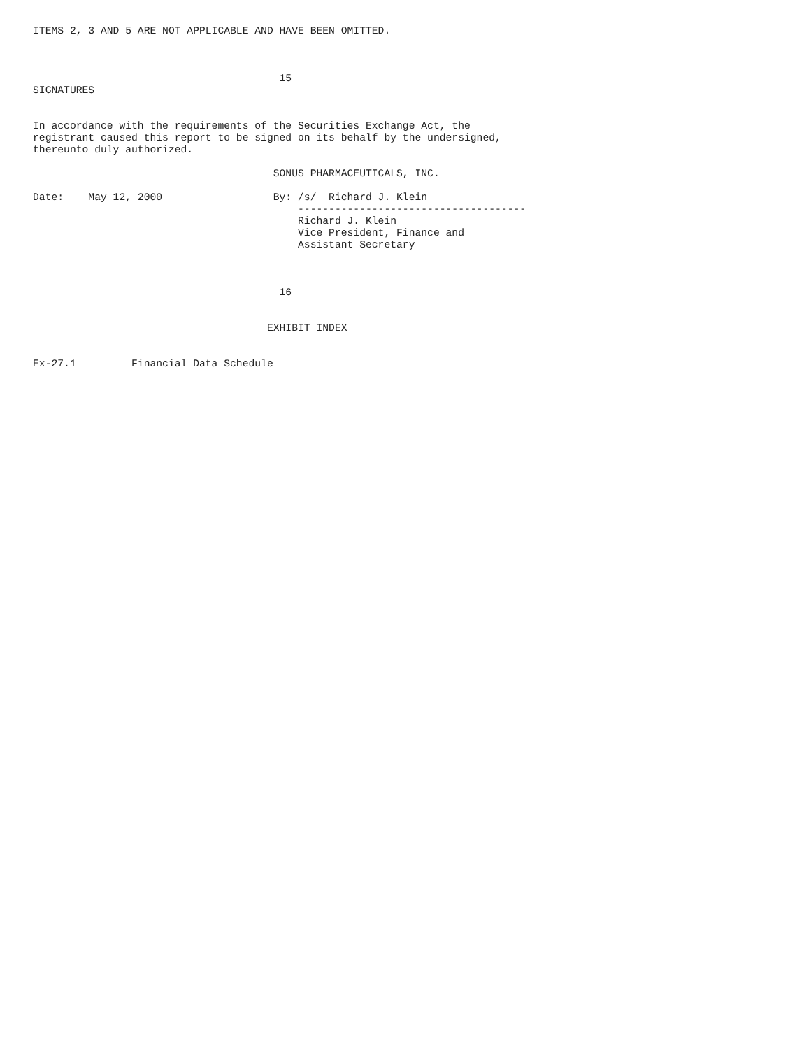ITEMS 2, 3 AND 5 ARE NOT APPLICABLE AND HAVE BEEN OMITTED.



                                        15
SIGNATURES


In accordance with the requirements of the Securities Exchange Act, the
registrant caused this report to be signed on its behalf by the undersigned,
thereunto duly authorized.

                                       SONUS PHARMACEUTICALS, INC.

Date:    May 12, 2000                  By: /s/  Richard J. Klein
                                           -------------------------------------
                                           Richard J. Klein
                                           Vice President, Finance and
                                           Assistant Secretary



                                        16


                                      EXHIBIT INDEX


Ex-27.1         Financial Data Schedule